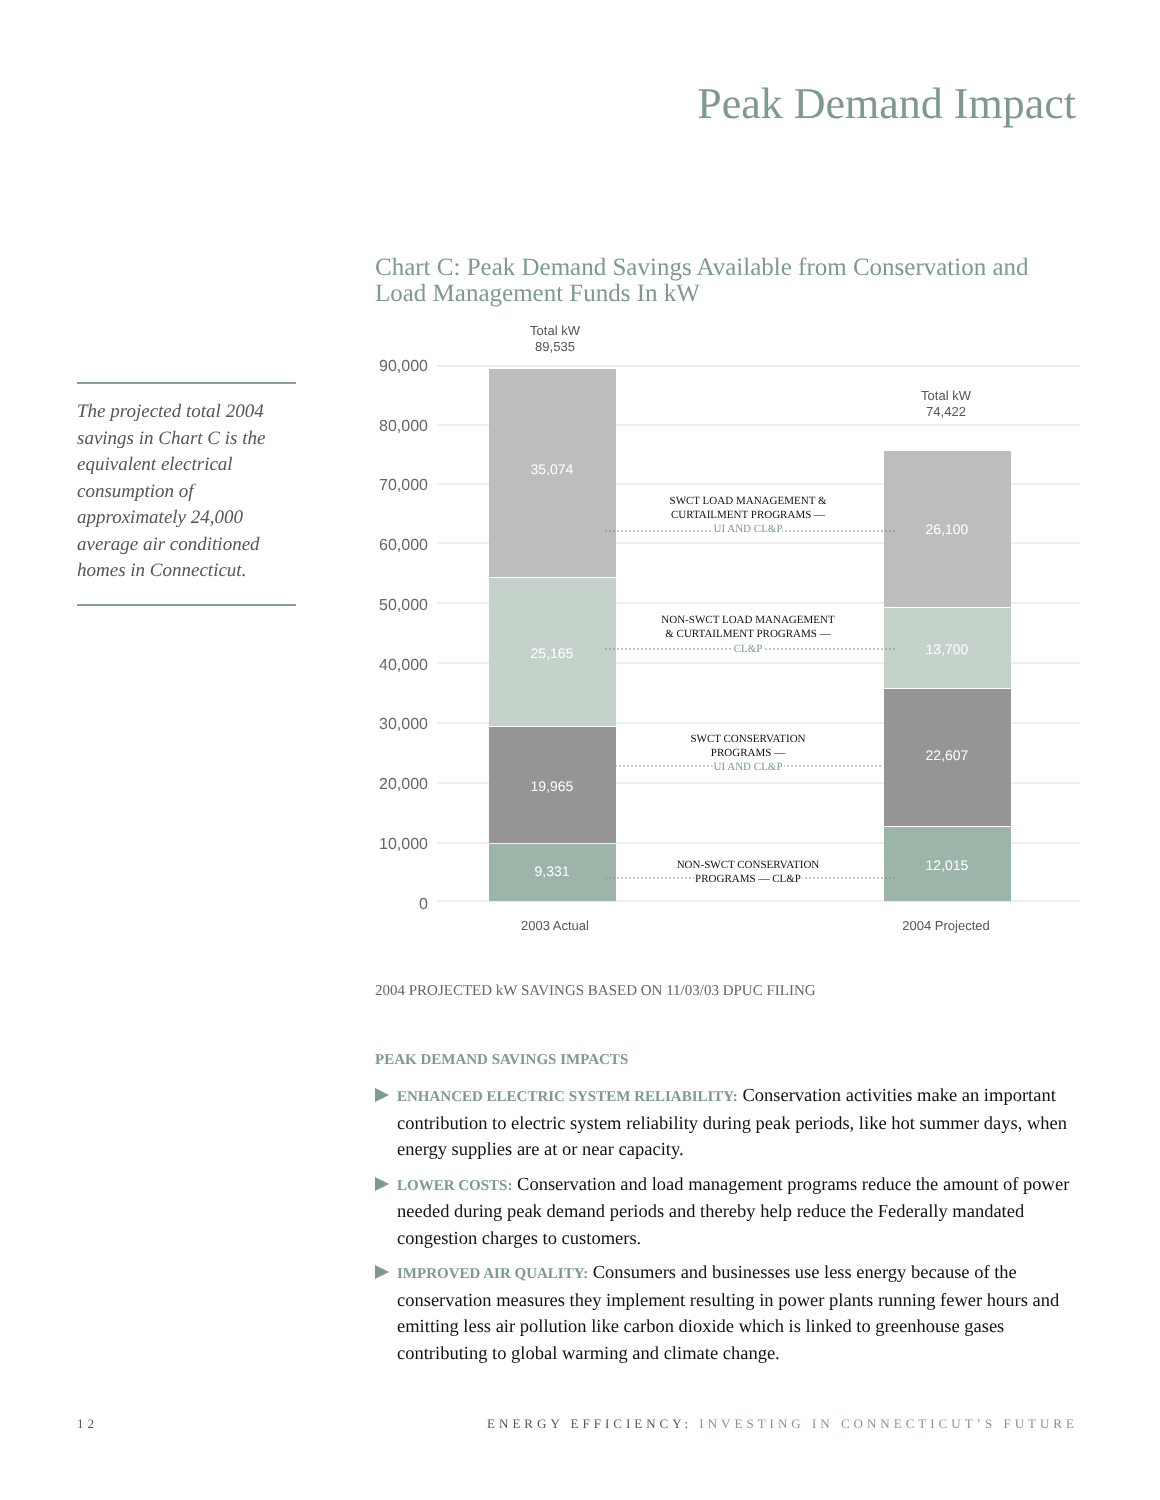Peak Demand Impact
The projected total 2004 savings in Chart C is the equivalent electrical consumption of approximately 24,000 average air conditioned homes in Connecticut.
Chart C: Peak Demand Savings Available from Conservation and Load Management Funds In kW
90,000
80,000
70,000
60,000
50,000
40,000
30,000
20,000
10,000
0
35,074
25,165
19,965
9,331
26,100
13,700
22,607
12,015
Total kW
89,535
Total kW
74,422
2003 Actual
2004 Projected
SWCT LOAD MANAGEMENT &
CURTAILMENT PROGRAMS —
UI AND CL&P
NON-SWCT LOAD MANAGEMENT
& CURTAILMENT PROGRAMS —
CL&P
SWCT CONSERVATION
PROGRAMS —
UI AND CL&P
NON-SWCT CONSERVATION
PROGRAMS — CL&P
2004 PROJECTED kW SAVINGS BASED ON 11/03/03 DPUC FILING
PEAK DEMAND SAVINGS IMPACTS
ENHANCED ELECTRIC SYSTEM RELIABILITY: Conservation activities make an important contribution to electric system reliability during peak periods, like hot summer days, when energy supplies are at or near capacity.
LOWER COSTS: Conservation and load management programs reduce the amount of power needed during peak demand periods and thereby help reduce the Federally mandated congestion charges to customers.
IMPROVED AIR QUALITY: Consumers and businesses use less energy because of the conservation measures they implement resulting in power plants running fewer hours and emitting less air pollution like carbon dioxide which is linked to greenhouse gases contributing to global warming and climate change.
12 ENERGY EFFICIENCY: INVESTING IN CONNECTICUT’S FUTURE